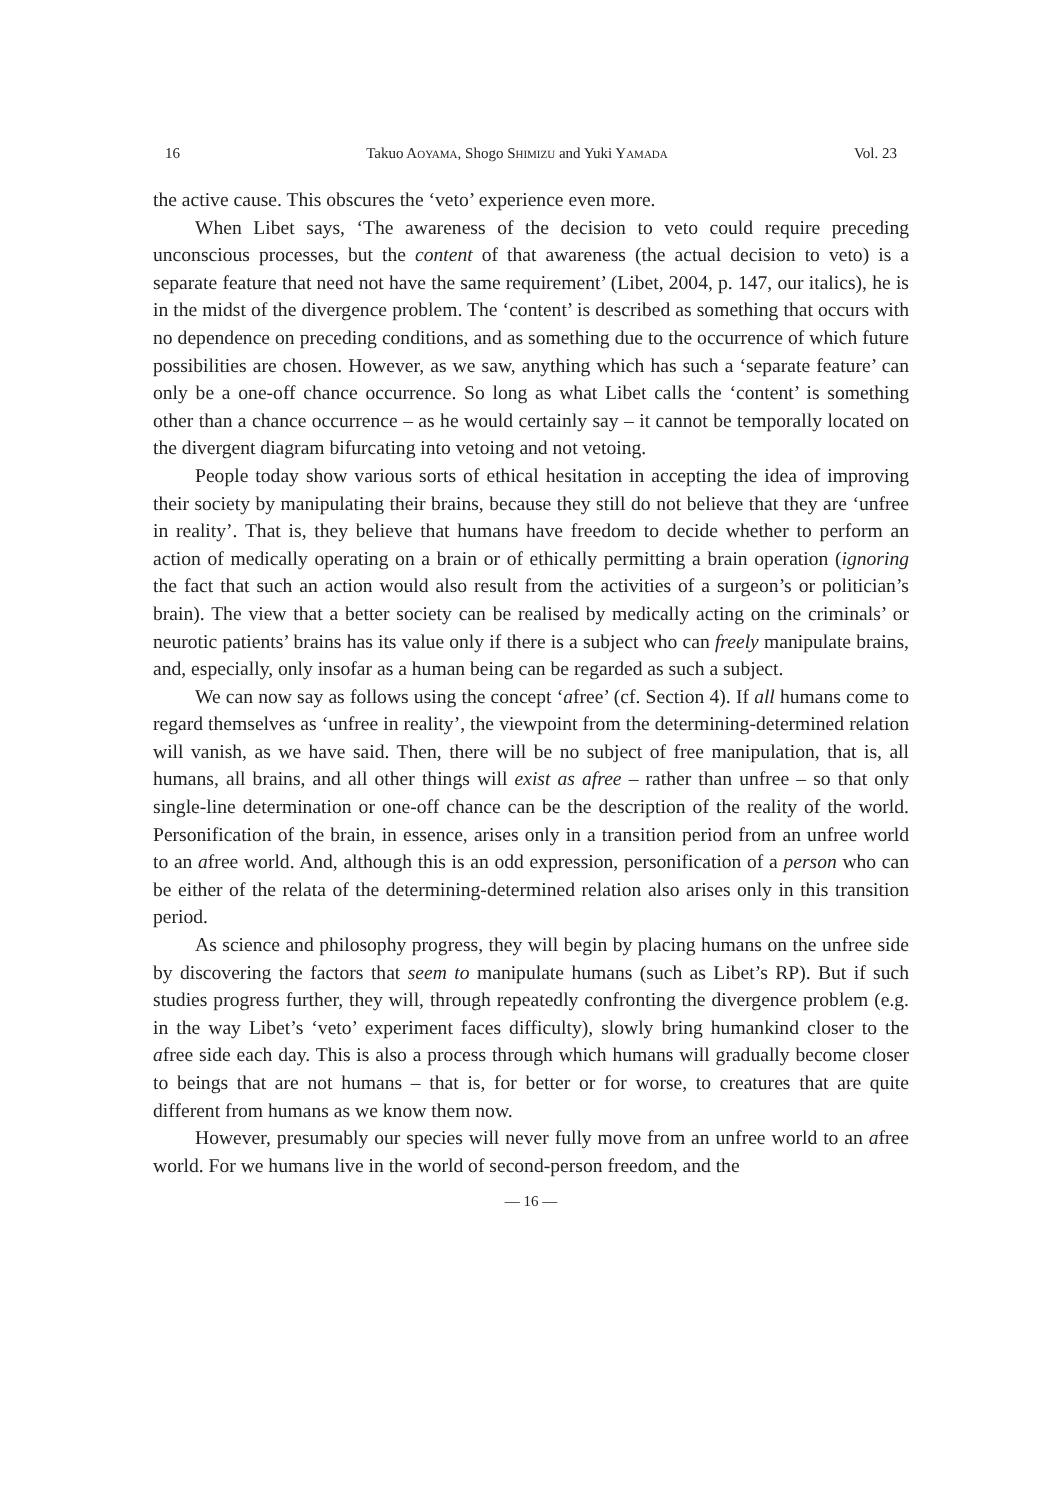16 Takuo AOYAMA, Shogo SHIMIZU and Yuki YAMADA Vol. 23
the active cause. This obscures the ‘veto’ experience even more.
When Libet says, ‘The awareness of the decision to veto could require preceding unconscious processes, but the content of that awareness (the actual decision to veto) is a separate feature that need not have the same requirement’ (Libet, 2004, p. 147, our italics), he is in the midst of the divergence problem. The ‘content’ is described as something that occurs with no dependence on preceding conditions, and as something due to the occurrence of which future possibilities are chosen. However, as we saw, anything which has such a ‘separate feature’ can only be a one-off chance occurrence. So long as what Libet calls the ‘content’ is something other than a chance occurrence – as he would certainly say – it cannot be temporally located on the divergent diagram bifurcating into vetoing and not vetoing.
People today show various sorts of ethical hesitation in accepting the idea of improving their society by manipulating their brains, because they still do not believe that they are ‘unfree in reality’. That is, they believe that humans have freedom to decide whether to perform an action of medically operating on a brain or of ethically permitting a brain operation (ignoring the fact that such an action would also result from the activities of a surgeon’s or politician’s brain). The view that a better society can be realised by medically acting on the criminals’ or neurotic patients’ brains has its value only if there is a subject who can freely manipulate brains, and, especially, only insofar as a human being can be regarded as such a subject.
We can now say as follows using the concept ‘afree’ (cf. Section 4). If all humans come to regard themselves as ‘unfree in reality’, the viewpoint from the determining-determined relation will vanish, as we have said. Then, there will be no subject of free manipulation, that is, all humans, all brains, and all other things will exist as afree – rather than unfree – so that only single-line determination or one-off chance can be the description of the reality of the world. Personification of the brain, in essence, arises only in a transition period from an unfree world to an afree world. And, although this is an odd expression, personification of a person who can be either of the relata of the determining-determined relation also arises only in this transition period.
As science and philosophy progress, they will begin by placing humans on the unfree side by discovering the factors that seem to manipulate humans (such as Libet’s RP). But if such studies progress further, they will, through repeatedly confronting the divergence problem (e.g. in the way Libet’s ‘veto’ experiment faces difficulty), slowly bring humankind closer to the afree side each day. This is also a process through which humans will gradually become closer to beings that are not humans – that is, for better or for worse, to creatures that are quite different from humans as we know them now.
However, presumably our species will never fully move from an unfree world to an afree world. For we humans live in the world of second-person freedom, and the
— 16 —